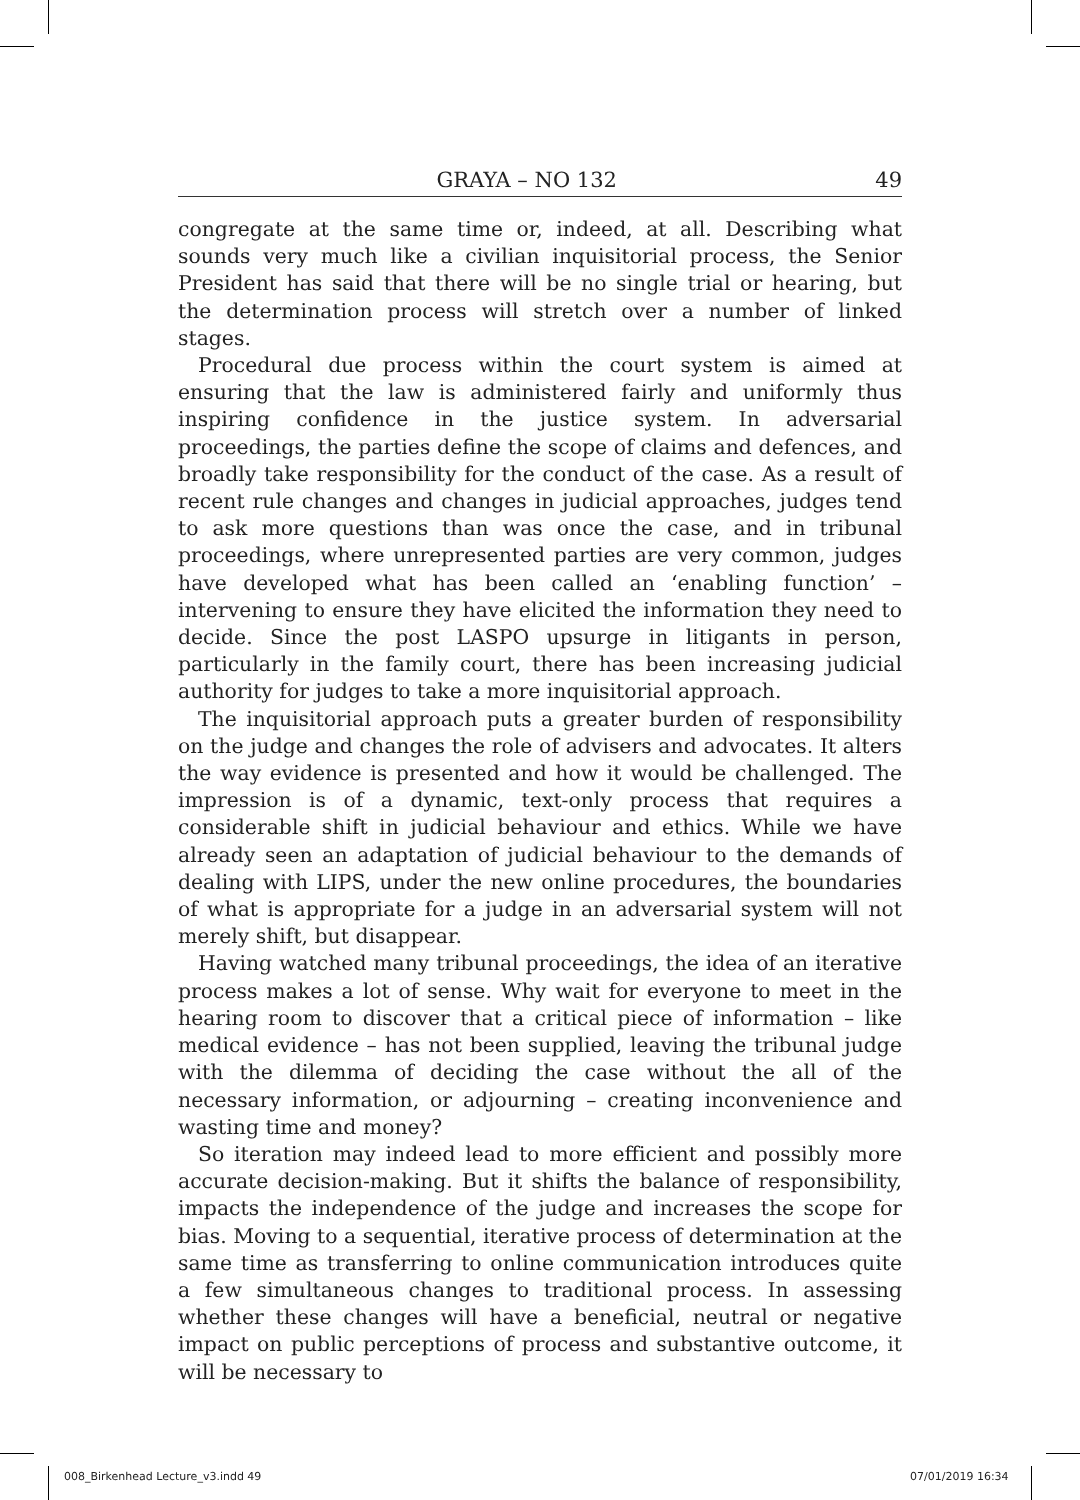GRAYA – NO 132 49
congregate at the same time or, indeed, at all. Describing what sounds very much like a civilian inquisitorial process, the Senior President has said that there will be no single trial or hearing, but the determination process will stretch over a number of linked stages.
Procedural due process within the court system is aimed at ensuring that the law is administered fairly and uniformly thus inspiring confidence in the justice system. In adversarial proceedings, the parties define the scope of claims and defences, and broadly take responsibility for the conduct of the case. As a result of recent rule changes and changes in judicial approaches, judges tend to ask more questions than was once the case, and in tribunal proceedings, where unrepresented parties are very common, judges have developed what has been called an ‘enabling function’ – intervening to ensure they have elicited the information they need to decide. Since the post LASPO upsurge in litigants in person, particularly in the family court, there has been increasing judicial authority for judges to take a more inquisitorial approach.
The inquisitorial approach puts a greater burden of responsibility on the judge and changes the role of advisers and advocates. It alters the way evidence is presented and how it would be challenged. The impression is of a dynamic, text-only process that requires a considerable shift in judicial behaviour and ethics. While we have already seen an adaptation of judicial behaviour to the demands of dealing with LIPS, under the new online procedures, the boundaries of what is appropriate for a judge in an adversarial system will not merely shift, but disappear.
Having watched many tribunal proceedings, the idea of an iterative process makes a lot of sense. Why wait for everyone to meet in the hearing room to discover that a critical piece of information – like medical evidence – has not been supplied, leaving the tribunal judge with the dilemma of deciding the case without the all of the necessary information, or adjourning – creating inconvenience and wasting time and money?
So iteration may indeed lead to more efficient and possibly more accurate decision-making. But it shifts the balance of responsibility, impacts the independence of the judge and increases the scope for bias. Moving to a sequential, iterative process of determination at the same time as transferring to online communication introduces quite a few simultaneous changes to traditional process. In assessing whether these changes will have a beneficial, neutral or negative impact on public perceptions of process and substantive outcome, it will be necessary to
008_Birkenhead Lecture_v3.indd 49
07/01/2019 16:34